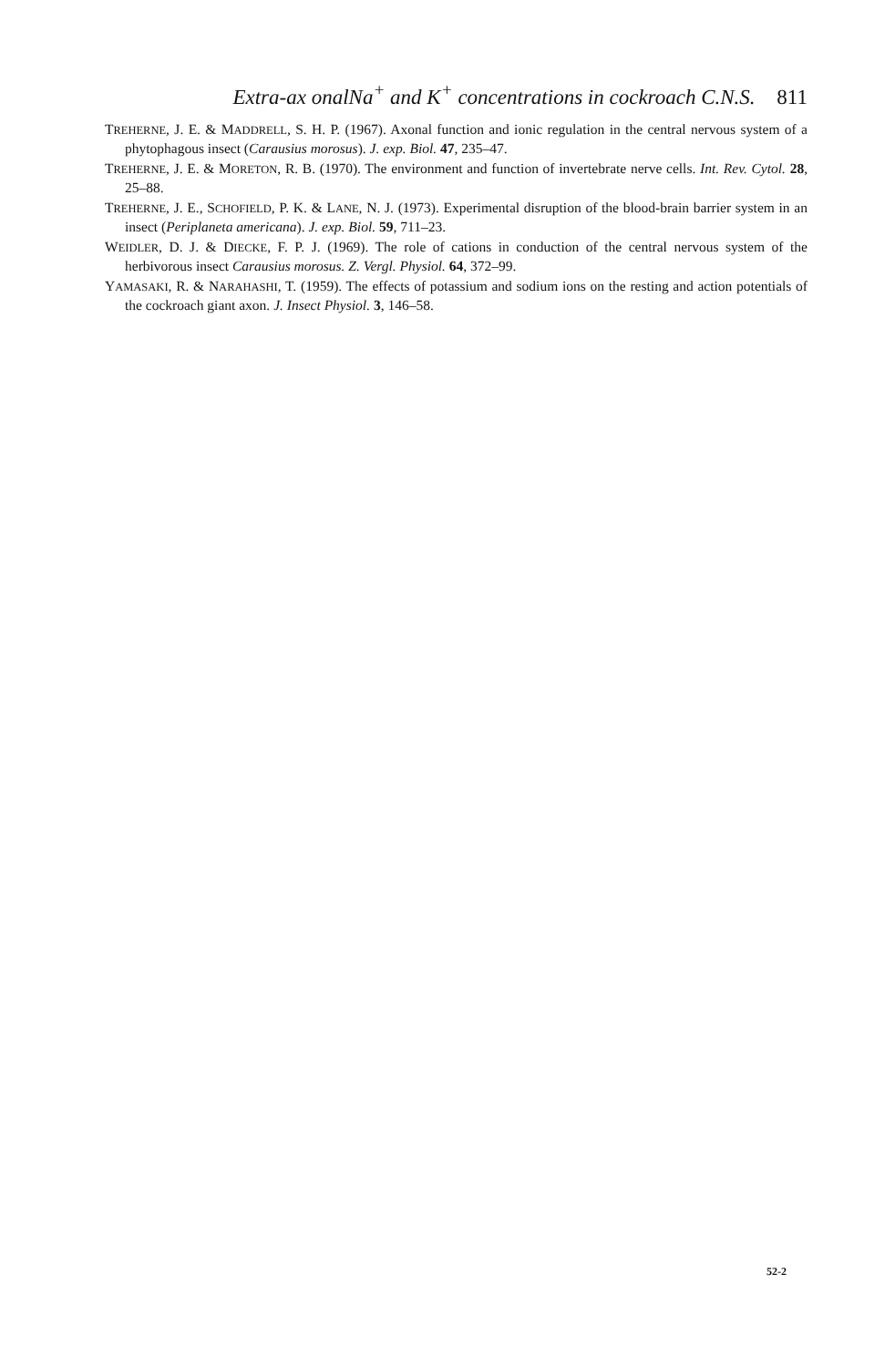Extra-ax onalNa<sup>+</sup> and K<sup>+</sup> concentrations in cockroach C.N.S. 811
TREHERNE, J. E. & MADDRELL, S. H. P. (1967). Axonal function and ionic regulation in the central nervous system of a phytophagous insect (Carausius morosus). J. exp. Biol. 47, 235–47.
TREHERNE, J. E. & MORETON, R. B. (1970). The environment and function of invertebrate nerve cells. Int. Rev. Cytol. 28, 25–88.
TREHERNE, J. E., SCHOFIELD, P. K. & LANE, N. J. (1973). Experimental disruption of the blood-brain barrier system in an insect (Periplaneta americana). J. exp. Biol. 59, 711–23.
WEIDLER, D. J. & DIECKE, F. P. J. (1969). The role of cations in conduction of the central nervous system of the herbivorous insect Carausius morosus. Z. Vergl. Physiol. 64, 372–99.
YAMASAKI, R. & NARAHASHI, T. (1959). The effects of potassium and sodium ions on the resting and action potentials of the cockroach giant axon. J. Insect Physiol. 3, 146–58.
52-2